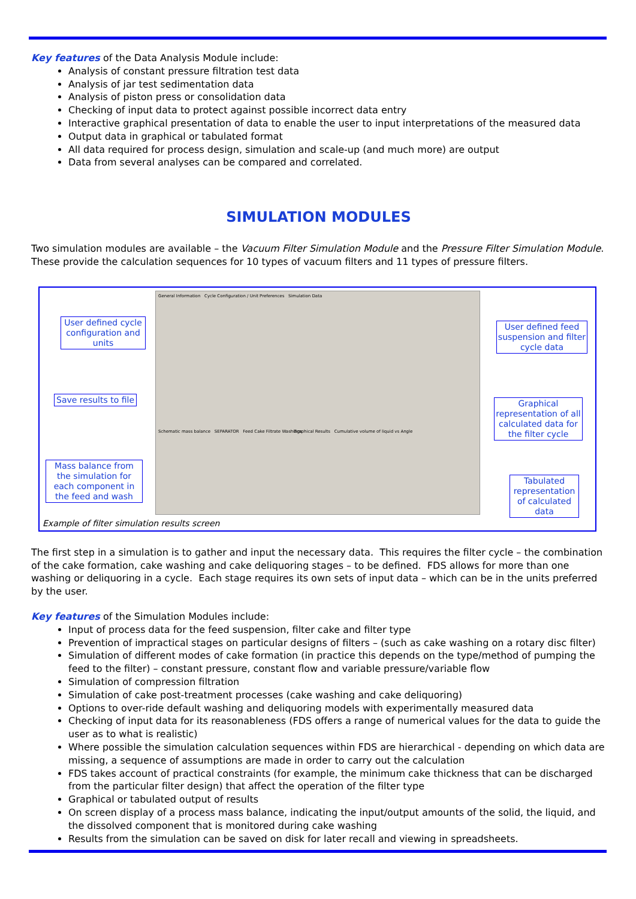Key features of the Data Analysis Module include:
Analysis of constant pressure filtration test data
Analysis of jar test sedimentation data
Analysis of piston press or consolidation data
Checking of input data to protect against possible incorrect data entry
Interactive graphical presentation of data to enable the user to input interpretations of the measured data
Output data in graphical or tabulated format
All data required for process design, simulation and scale-up (and much more) are output
Data from several analyses can be compared and correlated.
SIMULATION MODULES
Two simulation modules are available – the Vacuum Filter Simulation Module and the Pressure Filter Simulation Module. These provide the calculation sequences for 10 types of vacuum filters and 11 types of pressure filters.
General Information Cycle Configuration / Unit Preferences Simulation Data
Schematic mass balance SEPARATOR Feed Cake Filtrate Washings
Graphical Results Cumulative volume of liquid vs Angle
User defined cycle configuration and units
Save results to file
Mass balance from the simulation for each component in the feed and wash
User defined feed suspension and filter cycle data
Graphical representation of all calculated data for the filter cycle
Tabulated representation of calculated data
Example of filter simulation results screen
The first step in a simulation is to gather and input the necessary data. This requires the filter cycle – the combination of the cake formation, cake washing and cake deliquoring stages – to be defined. FDS allows for more than one washing or deliquoring in a cycle. Each stage requires its own sets of input data – which can be in the units preferred by the user.
Key features of the Simulation Modules include:
Input of process data for the feed suspension, filter cake and filter type
Prevention of impractical stages on particular designs of filters – (such as cake washing on a rotary disc filter)
Simulation of different modes of cake formation (in practice this depends on the type/method of pumping the feed to the filter) – constant pressure, constant flow and variable pressure/variable flow
Simulation of compression filtration
Simulation of cake post-treatment processes (cake washing and cake deliquoring)
Options to over-ride default washing and deliquoring models with experimentally measured data
Checking of input data for its reasonableness (FDS offers a range of numerical values for the data to guide the user as to what is realistic)
Where possible the simulation calculation sequences within FDS are hierarchical - depending on which data are missing, a sequence of assumptions are made in order to carry out the calculation
FDS takes account of practical constraints (for example, the minimum cake thickness that can be discharged from the particular filter design) that affect the operation of the filter type
Graphical or tabulated output of results
On screen display of a process mass balance, indicating the input/output amounts of the solid, the liquid, and the dissolved component that is monitored during cake washing
Results from the simulation can be saved on disk for later recall and viewing in spreadsheets.